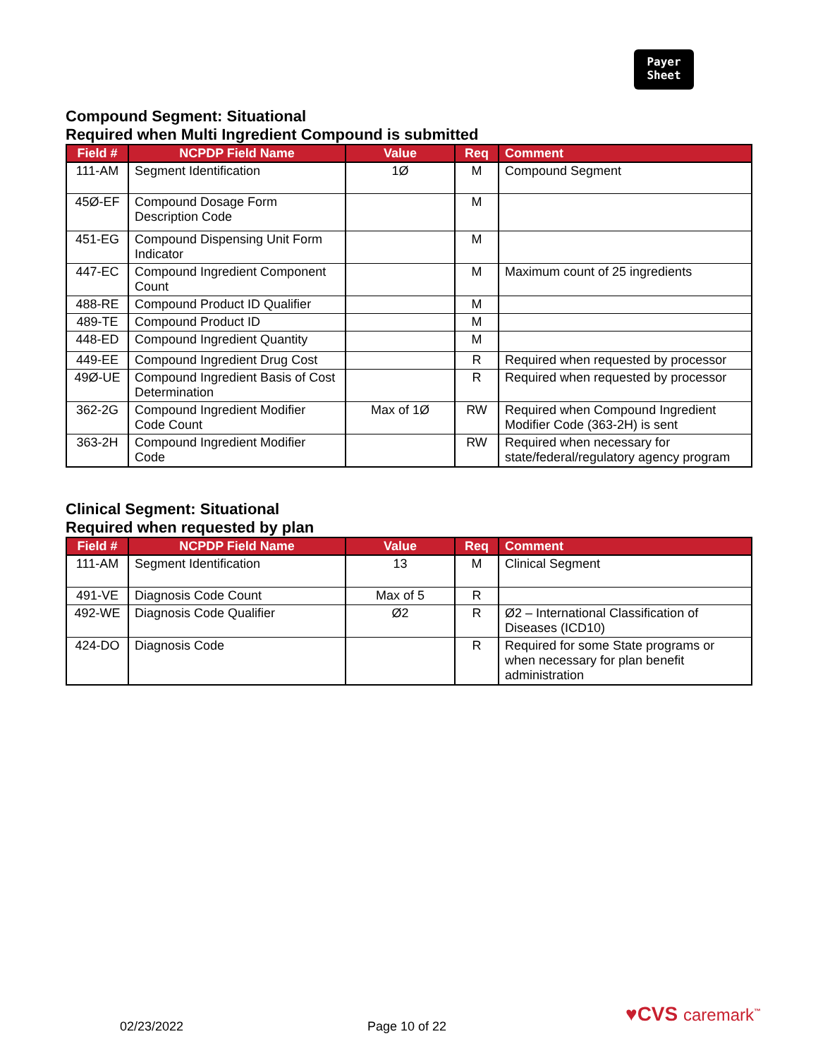Payer
Sheet
Compound Segment: Situational
Required when Multi Ingredient Compound is submitted
| Field # | NCPDP Field Name | Value | Req | Comment |
| --- | --- | --- | --- | --- |
| 111-AM | Segment Identification | 1Ø | M | Compound Segment |
| 45Ø-EF | Compound Dosage Form Description Code | | M | |
| 451-EG | Compound Dispensing Unit Form Indicator | | M | |
| 447-EC | Compound Ingredient Component Count | | M | Maximum count of 25 ingredients |
| 488-RE | Compound Product ID Qualifier | | M | |
| 489-TE | Compound Product ID | | M | |
| 448-ED | Compound Ingredient Quantity | | M | |
| 449-EE | Compound Ingredient Drug Cost | | R | Required when requested by processor |
| 49Ø-UE | Compound Ingredient Basis of Cost Determination | | R | Required when requested by processor |
| 362-2G | Compound Ingredient Modifier Code Count | Max of 1Ø | RW | Required when Compound Ingredient Modifier Code (363-2H) is sent |
| 363-2H | Compound Ingredient Modifier Code | | RW | Required when necessary for state/federal/regulatory agency program |
Clinical Segment: Situational
Required when requested by plan
| Field # | NCPDP Field Name | Value | Req | Comment |
| --- | --- | --- | --- | --- |
| 111-AM | Segment Identification | 13 | M | Clinical Segment |
| 491-VE | Diagnosis Code Count | Max of 5 | R | |
| 492-WE | Diagnosis Code Qualifier | Ø2 | R | Ø2 – International Classification of Diseases (ICD10) |
| 424-DO | Diagnosis Code | | R | Required for some State programs or when necessary for plan benefit administration |
♥CVS caremark<sup>™</sup>
02/23/2022 Page 10 of 22